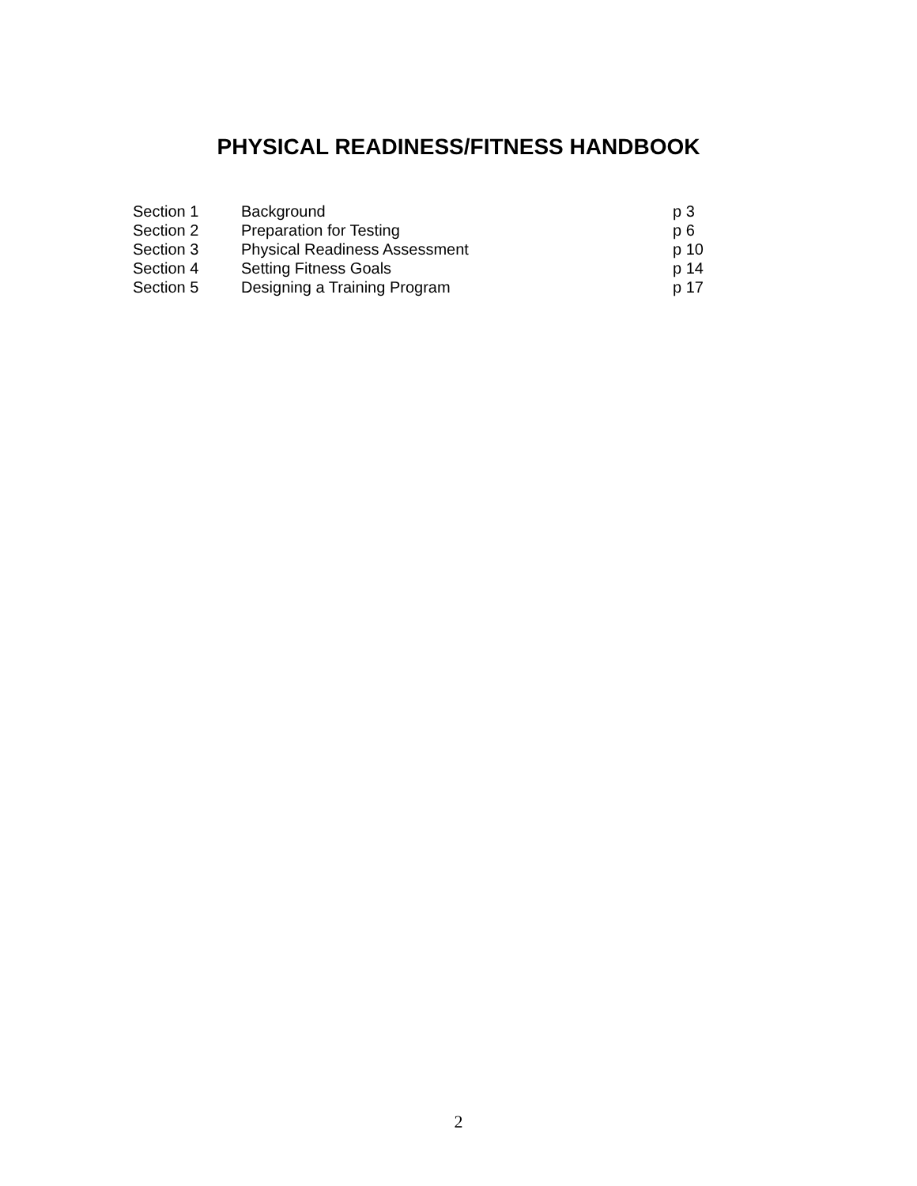PHYSICAL READINESS/FITNESS HANDBOOK
| Section 1 | Background | p 3 |
| Section 2 | Preparation for Testing | p 6 |
| Section 3 | Physical Readiness Assessment | p 10 |
| Section 4 | Setting Fitness Goals | p 14 |
| Section 5 | Designing a Training Program | p 17 |
2